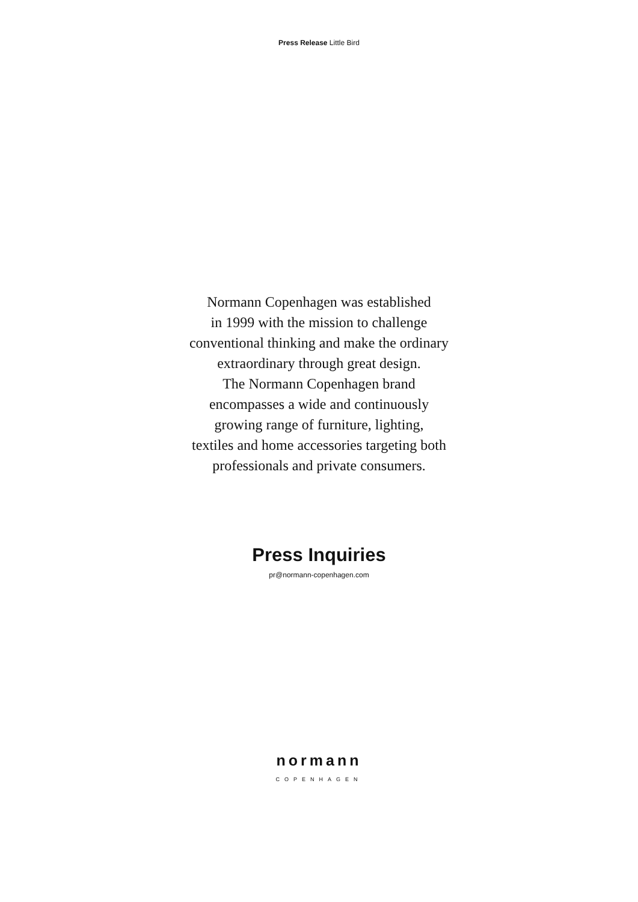Press Release Little Bird
Normann Copenhagen was established
in 1999 with the mission to challenge
conventional thinking and make the ordinary
extraordinary through great design.
The Normann Copenhagen brand
encompasses a wide and continuously
growing range of furniture, lighting,
textiles and home accessories targeting both
professionals and private consumers.
Press Inquiries
pr@normann-copenhagen.com
normann
COPENHAGEN